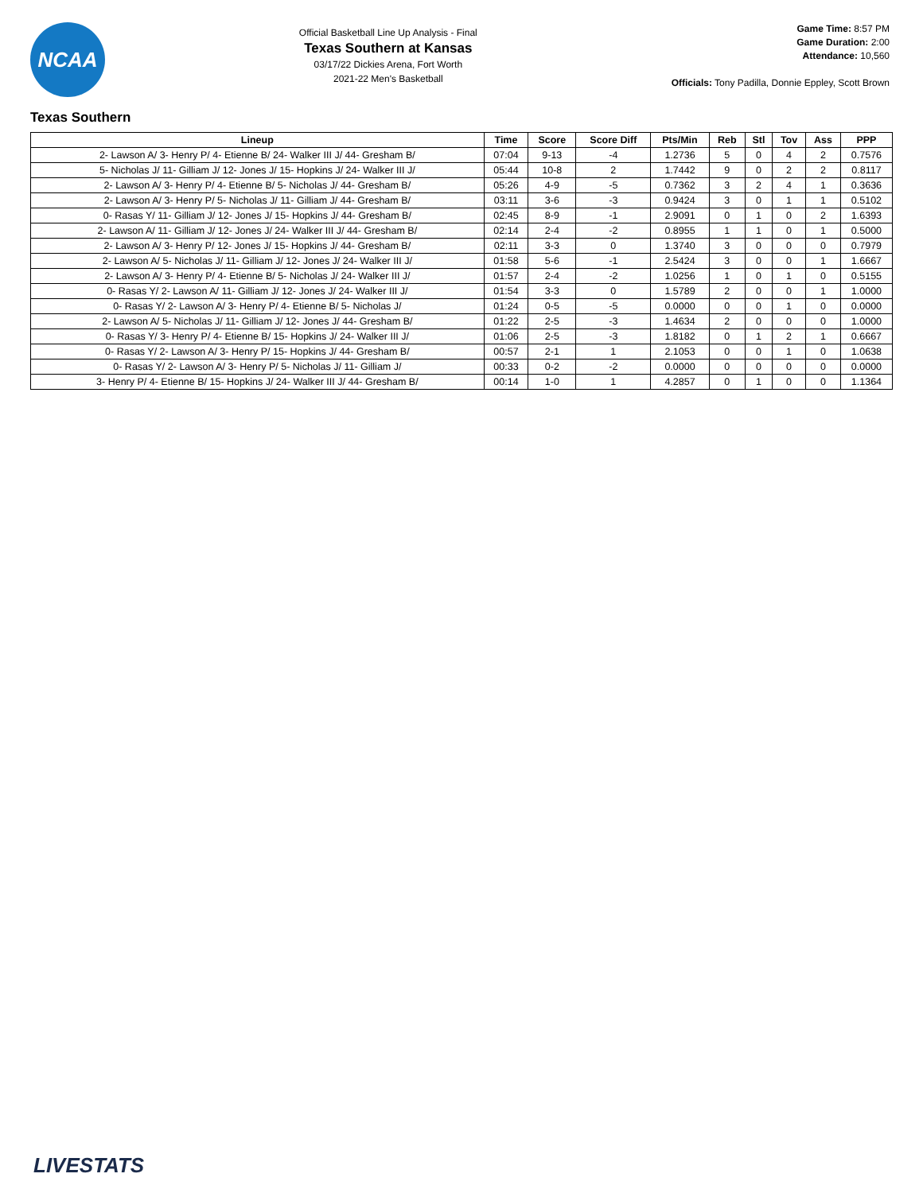NCAA
Official Basketball Line Up Analysis - Final
Texas Southern at Kansas
03/17/22 Dickies Arena, Fort Worth
2021-22 Men's Basketball
Game Time: 8:57 PM
Game Duration: 2:00
Attendance: 10,560
Officials: Tony Padilla, Donnie Eppley, Scott Brown
Texas Southern
| Lineup | Time | Score | Score Diff | Pts/Min | Reb | Stl | Tov | Ass | PPP |
| --- | --- | --- | --- | --- | --- | --- | --- | --- | --- |
| 2- Lawson A/ 3- Henry P/ 4- Etienne B/ 24- Walker III J/ 44- Gresham B/ | 07:04 | 9-13 | -4 | 1.2736 | 5 | 0 | 4 | 2 | 0.7576 |
| 5- Nicholas J/ 11- Gilliam J/ 12- Jones J/ 15- Hopkins J/ 24- Walker III J/ | 05:44 | 10-8 | 2 | 1.7442 | 9 | 0 | 2 | 2 | 0.8117 |
| 2- Lawson A/ 3- Henry P/ 4- Etienne B/ 5- Nicholas J/ 44- Gresham B/ | 05:26 | 4-9 | -5 | 0.7362 | 3 | 2 | 4 | 1 | 0.3636 |
| 2- Lawson A/ 3- Henry P/ 5- Nicholas J/ 11- Gilliam J/ 44- Gresham B/ | 03:11 | 3-6 | -3 | 0.9424 | 3 | 0 | 1 | 1 | 0.5102 |
| 0- Rasas Y/ 11- Gilliam J/ 12- Jones J/ 15- Hopkins J/ 44- Gresham B/ | 02:45 | 8-9 | -1 | 2.9091 | 0 | 1 | 0 | 2 | 1.6393 |
| 2- Lawson A/ 11- Gilliam J/ 12- Jones J/ 24- Walker III J/ 44- Gresham B/ | 02:14 | 2-4 | -2 | 0.8955 | 1 | 1 | 0 | 1 | 0.5000 |
| 2- Lawson A/ 3- Henry P/ 12- Jones J/ 15- Hopkins J/ 44- Gresham B/ | 02:11 | 3-3 | 0 | 1.3740 | 3 | 0 | 0 | 0 | 0.7979 |
| 2- Lawson A/ 5- Nicholas J/ 11- Gilliam J/ 12- Jones J/ 24- Walker III J/ | 01:58 | 5-6 | -1 | 2.5424 | 3 | 0 | 0 | 1 | 1.6667 |
| 2- Lawson A/ 3- Henry P/ 4- Etienne B/ 5- Nicholas J/ 24- Walker III J/ | 01:57 | 2-4 | -2 | 1.0256 | 1 | 0 | 1 | 0 | 0.5155 |
| 0- Rasas Y/ 2- Lawson A/ 11- Gilliam J/ 12- Jones J/ 24- Walker III J/ | 01:54 | 3-3 | 0 | 1.5789 | 2 | 0 | 0 | 1 | 1.0000 |
| 0- Rasas Y/ 2- Lawson A/ 3- Henry P/ 4- Etienne B/ 5- Nicholas J/ | 01:24 | 0-5 | -5 | 0.0000 | 0 | 0 | 1 | 0 | 0.0000 |
| 2- Lawson A/ 5- Nicholas J/ 11- Gilliam J/ 12- Jones J/ 44- Gresham B/ | 01:22 | 2-5 | -3 | 1.4634 | 2 | 0 | 0 | 0 | 1.0000 |
| 0- Rasas Y/ 3- Henry P/ 4- Etienne B/ 15- Hopkins J/ 24- Walker III J/ | 01:06 | 2-5 | -3 | 1.8182 | 0 | 1 | 2 | 1 | 0.6667 |
| 0- Rasas Y/ 2- Lawson A/ 3- Henry P/ 15- Hopkins J/ 44- Gresham B/ | 00:57 | 2-1 | 1 | 2.1053 | 0 | 0 | 1 | 0 | 1.0638 |
| 0- Rasas Y/ 2- Lawson A/ 3- Henry P/ 5- Nicholas J/ 11- Gilliam J/ | 00:33 | 0-2 | -2 | 0.0000 | 0 | 0 | 0 | 0 | 0.0000 |
| 3- Henry P/ 4- Etienne B/ 15- Hopkins J/ 24- Walker III J/ 44- Gresham B/ | 00:14 | 1-0 | 1 | 4.2857 | 0 | 1 | 0 | 0 | 1.1364 |
LIVESTATS